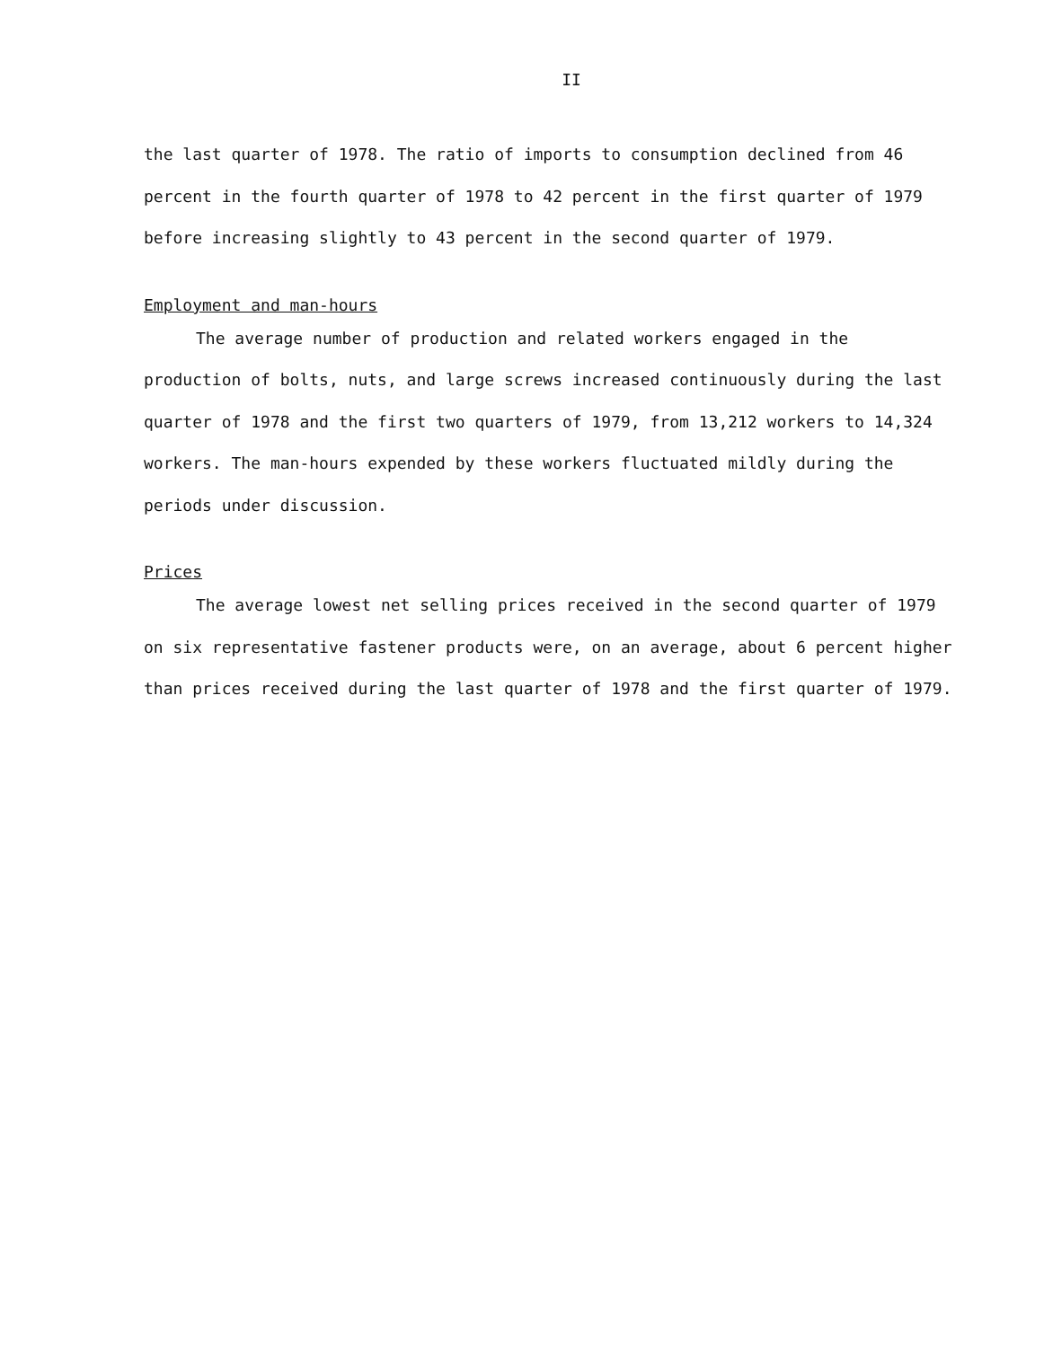II
the last quarter of 1978. The ratio of imports to consumption declined from 46 percent in the fourth quarter of 1978 to 42 percent in the first quarter of 1979 before increasing slightly to 43 percent in the second quarter of 1979.
Employment and man-hours
The average number of production and related workers engaged in the production of bolts, nuts, and large screws increased continuously during the last quarter of 1978 and the first two quarters of 1979, from 13,212 workers to 14,324 workers. The man-hours expended by these workers fluctuated mildly during the periods under discussion.
Prices
The average lowest net selling prices received in the second quarter of 1979 on six representative fastener products were, on an average, about 6 percent higher than prices received during the last quarter of 1978 and the first quarter of 1979.